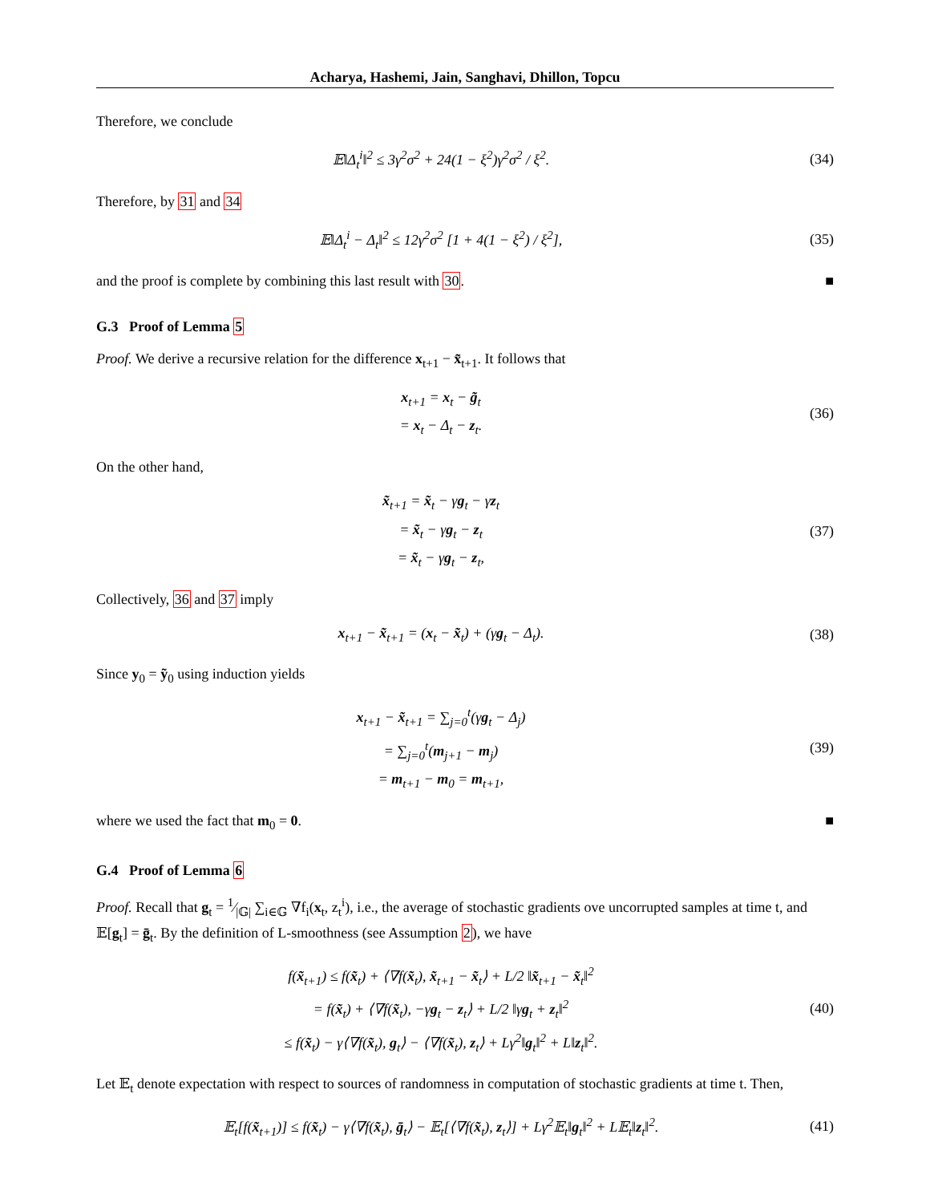Acharya, Hashemi, Jain, Sanghavi, Dhillon, Topcu
Therefore, we conclude
𝔼‖Δ<sub>t</sub><sup>i</sup>‖<sup>2</sup> ≤ 3γ<sup>2</sup>σ<sup>2</sup> + 24(1 − ξ<sup>2</sup>)γ<sup>2</sup>σ<sup>2</sup> / ξ<sup>2</sup>.
(34)
Therefore, by 31 and 34
𝔼‖Δ<sub>t</sub><sup>i</sup> − Δ<sub>t</sub>‖<sup>2</sup> ≤ 12γ<sup>2</sup>σ<sup>2</sup> [1 + 4(1 − ξ<sup>2</sup>) / ξ<sup>2</sup>],
(35)
and the proof is complete by combining this last result with 30. ■
G.3 Proof of Lemma 5
Proof. We derive a recursive relation for the difference x<sub>t+1</sub> − x̃<sub>t+1</sub>. It follows that
x<sub>t+1</sub> = x<sub>t</sub> − g̃<sub>t</sub>
= x<sub>t</sub> − Δ<sub>t</sub> − z<sub>t</sub>.
(36)
On the other hand,
x̃<sub>t+1</sub> = x̃<sub>t</sub> − γg<sub>t</sub> − γz<sub>t</sub>
= x̃<sub>t</sub> − γg<sub>t</sub> − z<sub>t</sub>
= x̃<sub>t</sub> − γg<sub>t</sub> − z<sub>t</sub>,
(37)
Collectively, 36 and 37 imply
x<sub>t+1</sub> − x̃<sub>t+1</sub> = (x<sub>t</sub> − x̃<sub>t</sub>) + (γg<sub>t</sub> − Δ<sub>t</sub>).
(38)
Since y<sub>0</sub> = ỹ<sub>0</sub> using induction yields
x<sub>t+1</sub> − x̃<sub>t+1</sub> = ∑<sub>j=0</sub><sup>t</sup>(γg<sub>t</sub> − Δ<sub>j</sub>)
= ∑<sub>j=0</sub><sup>t</sup>(m<sub>j+1</sub> − m<sub>j</sub>)
= m<sub>t+1</sub> − m<sub>0</sub> = m<sub>t+1</sub>,
(39)
where we used the fact that m<sub>0</sub> = 0. ■
G.4 Proof of Lemma 6
Proof. Recall that g<sub>t</sub> = 1⁄|𝔾| ∑<sub>i∈𝔾</sub> ∇f<sub>i</sub>(x<sub>t</sub>, z<sub>t</sub><sup>i</sup>), i.e., the average of stochastic gradients ove uncorrupted samples at time t, and 𝔼[g<sub>t</sub>] = ḡ<sub>t</sub>. By the definition of L-smoothness (see Assumption 2), we have
f(x̃<sub>t+1</sub>) ≤ f(x̃<sub>t</sub>) + ⟨∇f(x̃<sub>t</sub>), x̃<sub>t+1</sub> − x̃<sub>t</sub>⟩ + L/2 ‖x̃<sub>t+1</sub> − x̃<sub>t</sub>‖<sup>2</sup>
= f(x̃<sub>t</sub>) + ⟨∇f(x̃<sub>t</sub>), −γg<sub>t</sub> − z<sub>t</sub>⟩ + L/2 ‖γg<sub>t</sub> + z<sub>t</sub>‖<sup>2</sup>
≤ f(x̃<sub>t</sub>) − γ⟨∇f(x̃<sub>t</sub>), g<sub>t</sub>⟩ − ⟨∇f(x̃<sub>t</sub>), z<sub>t</sub>⟩ + Lγ<sup>2</sup>‖g<sub>t</sub>‖<sup>2</sup> + L‖z<sub>t</sub>‖<sup>2</sup>.
(40)
Let 𝔼<sub>t</sub> denote expectation with respect to sources of randomness in computation of stochastic gradients at time t. Then,
𝔼<sub>t</sub>[f(x̃<sub>t+1</sub>)] ≤ f(x̃<sub>t</sub>) − γ⟨∇f(x̃<sub>t</sub>), ḡ<sub>t</sub>⟩ − 𝔼<sub>t</sub>[⟨∇f(x̃<sub>t</sub>), z<sub>t</sub>⟩] + Lγ<sup>2</sup>𝔼<sub>t</sub>‖g<sub>t</sub>‖<sup>2</sup> + L𝔼<sub>t</sub>‖z<sub>t</sub>‖<sup>2</sup>.
(41)